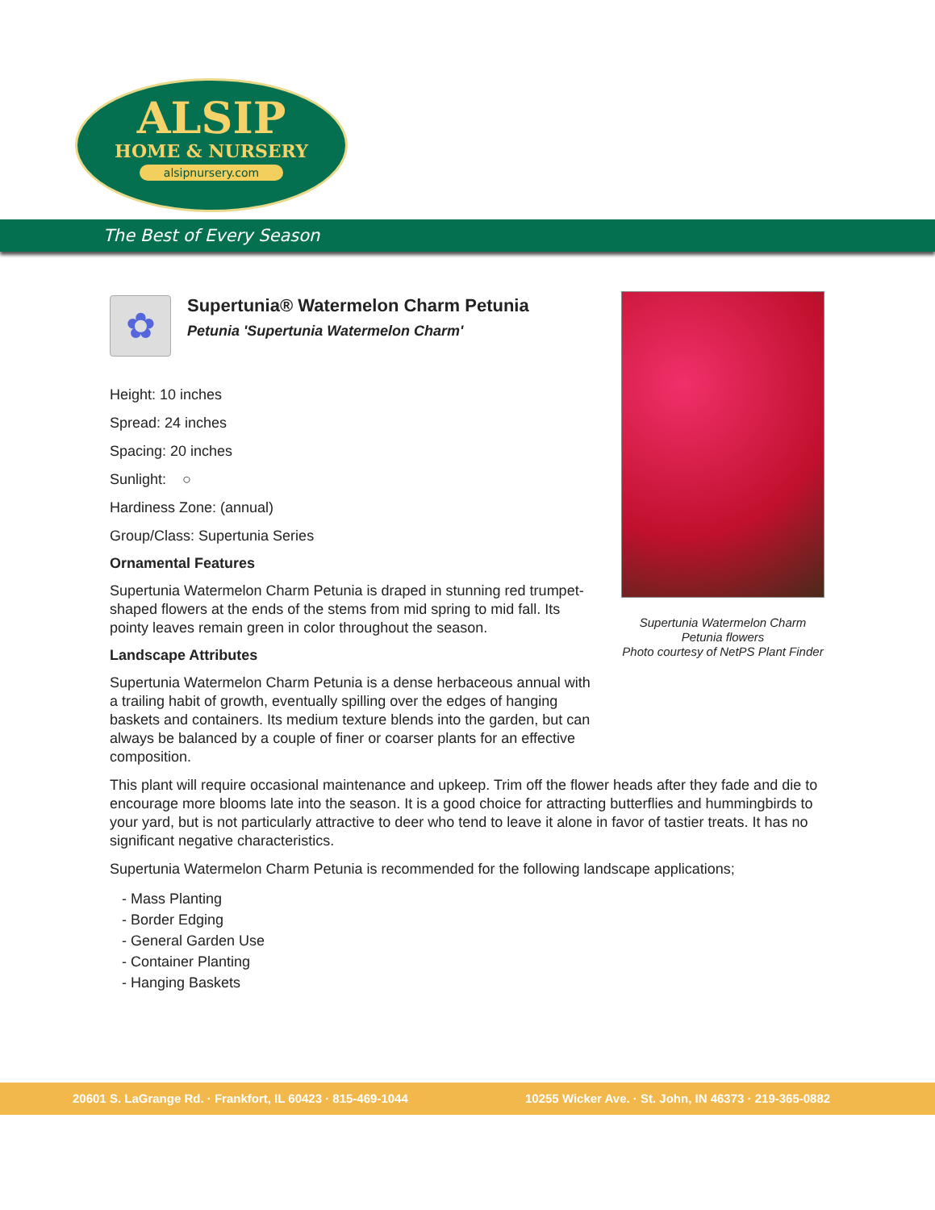ALSIP
HOME & NURSERY
alsipnursery.com
The Best of Every Season
✿
Supertunia® Watermelon Charm Petunia
Petunia 'Supertunia Watermelon Charm'
Height: 10 inches
Spread: 24 inches
Spacing: 20 inches
Sunlight: ○
Hardiness Zone: (annual)
Group/Class: Supertunia Series
Ornamental Features
Supertunia Watermelon Charm Petunia is draped in stunning red trumpet-shaped flowers at the ends of the stems from mid spring to mid fall. Its pointy leaves remain green in color throughout the season.
Landscape Attributes
Supertunia Watermelon Charm Petunia is a dense herbaceous annual with a trailing habit of growth, eventually spilling over the edges of hanging baskets and containers. Its medium texture blends into the garden, but can always be balanced by a couple of finer or coarser plants for an effective composition.
This plant will require occasional maintenance and upkeep. Trim off the flower heads after they fade and die to encourage more blooms late into the season. It is a good choice for attracting butterflies and hummingbirds to your yard, but is not particularly attractive to deer who tend to leave it alone in favor of tastier treats. It has no significant negative characteristics.
Supertunia Watermelon Charm Petunia is recommended for the following landscape applications;
- Mass Planting
- Border Edging
- General Garden Use
- Container Planting
- Hanging Baskets
Supertunia Watermelon Charm
Petunia flowers
Photo courtesy of NetPS Plant Finder
20601 S. LaGrange Rd. · Frankfort, IL 60423 · 815-469-1044 10255 Wicker Ave. · St. John, IN 46373 · 219-365-0882